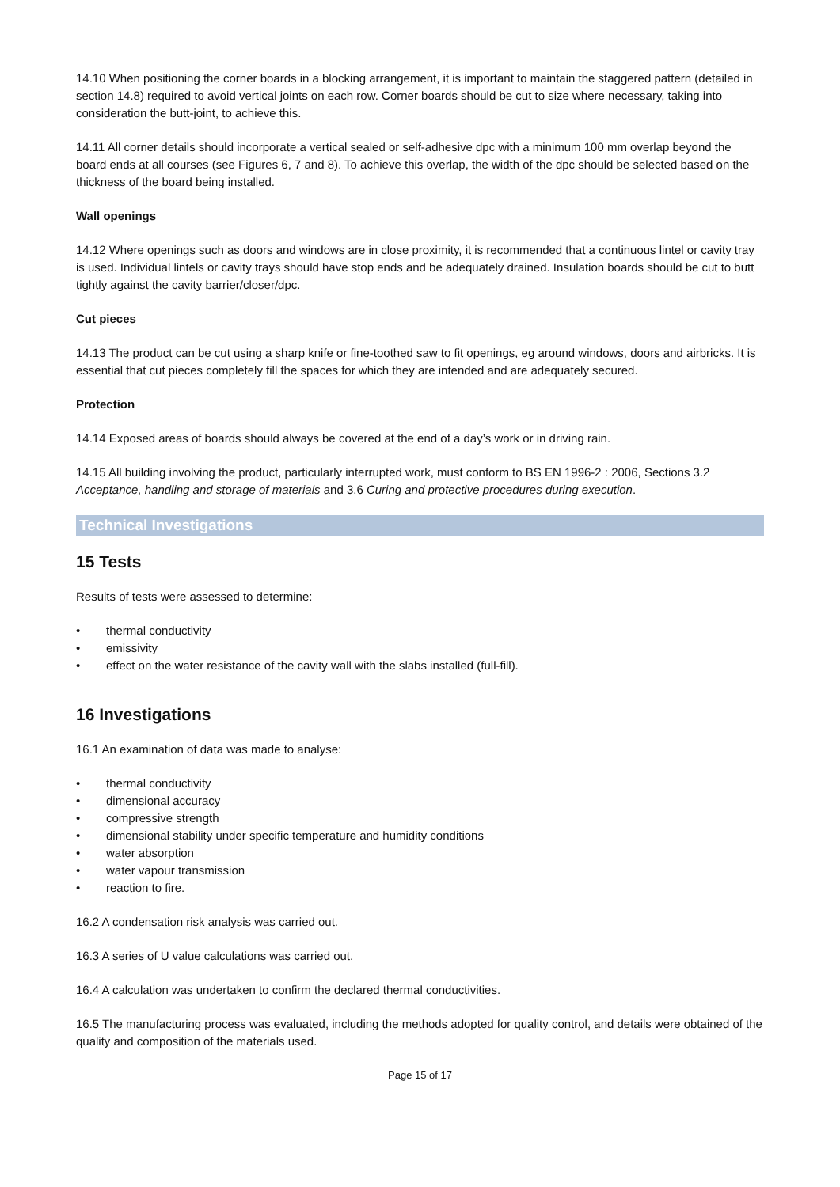14.10 When positioning the corner boards in a blocking arrangement, it is important to maintain the staggered pattern (detailed in section 14.8) required to avoid vertical joints on each row. Corner boards should be cut to size where necessary, taking into consideration the butt-joint, to achieve this.
14.11 All corner details should incorporate a vertical sealed or self-adhesive dpc with a minimum 100 mm overlap beyond the board ends at all courses (see Figures 6, 7 and 8). To achieve this overlap, the width of the dpc should be selected based on the thickness of the board being installed.
Wall openings
14.12 Where openings such as doors and windows are in close proximity, it is recommended that a continuous lintel or cavity tray is used. Individual lintels or cavity trays should have stop ends and be adequately drained. Insulation boards should be cut to butt tightly against the cavity barrier/closer/dpc.
Cut pieces
14.13 The product can be cut using a sharp knife or fine-toothed saw to fit openings, eg around windows, doors and airbricks. It is essential that cut pieces completely fill the spaces for which they are intended and are adequately secured.
Protection
14.14 Exposed areas of boards should always be covered at the end of a day’s work or in driving rain.
14.15 All building involving the product, particularly interrupted work, must conform to BS EN 1996-2 : 2006, Sections 3.2 Acceptance, handling and storage of materials and 3.6 Curing and protective procedures during execution.
Technical Investigations
15 Tests
Results of tests were assessed to determine:
• thermal conductivity
• emissivity
• effect on the water resistance of the cavity wall with the slabs installed (full-fill).
16 Investigations
16.1 An examination of data was made to analyse:
• thermal conductivity
• dimensional accuracy
• compressive strength
• dimensional stability under specific temperature and humidity conditions
• water absorption
• water vapour transmission
• reaction to fire.
16.2 A condensation risk analysis was carried out.
16.3 A series of U value calculations was carried out.
16.4 A calculation was undertaken to confirm the declared thermal conductivities.
16.5 The manufacturing process was evaluated, including the methods adopted for quality control, and details were obtained of the quality and composition of the materials used.
Page 15 of 17